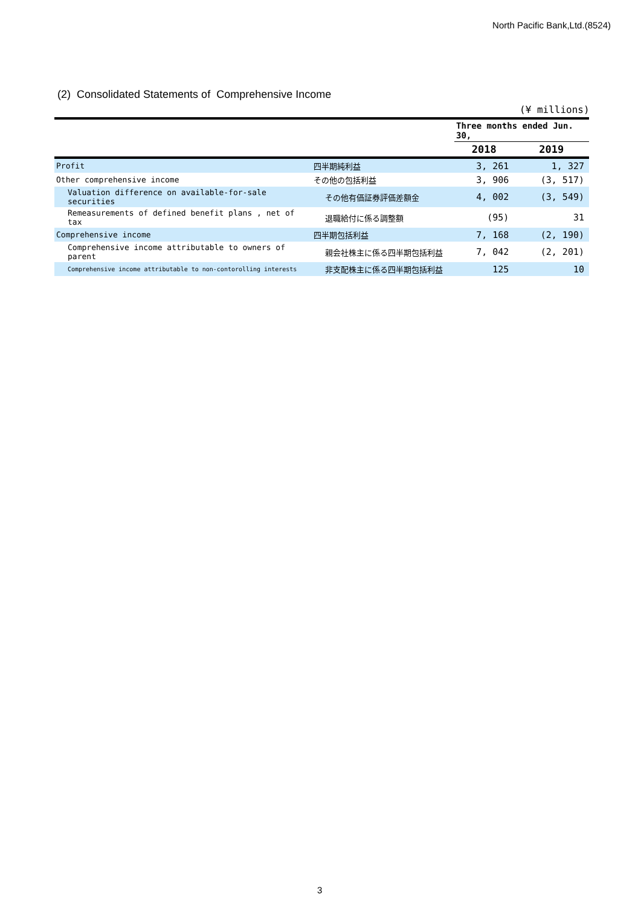North Pacific Bank,Ltd.(8524)
(2) Consolidated Statements of Comprehensive Income
(¥ millions)
| | | Three months ended Jun. 30, | |
| --- | --- | --- | --- |
| | | 2018 | 2019 |
| Profit | 四半期純利益 | 3, 261 | 1, 327 |
| Other comprehensive income | その他の包括利益 | 3, 906 | (3, 517) |
| Valuation difference on available-for-sale securities | その他有価証券評価差額金 | 4, 002 | (3, 549) |
| Remeasurements of defined benefit plans , net of tax | 退職給付に係る調整額 | (95) | 31 |
| Comprehensive income | 四半期包括利益 | 7, 168 | (2, 190) |
| Comprehensive income attributable to owners of parent | 親会社株主に係る四半期包括利益 | 7, 042 | (2, 201) |
| Comprehensive income attributable to non-contorolling interests | 非支配株主に係る四半期包括利益 | 125 | 10 |
3